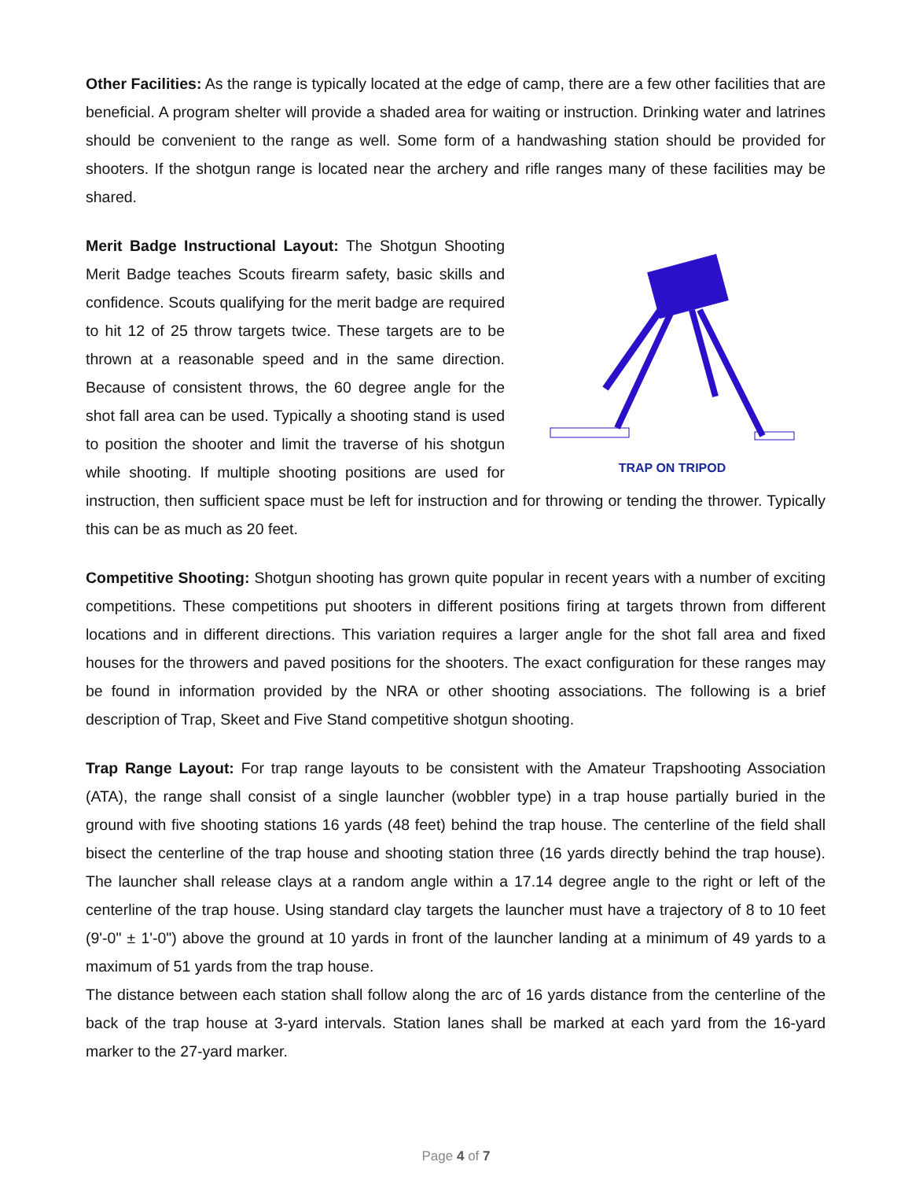Other Facilities: As the range is typically located at the edge of camp, there are a few other facilities that are beneficial. A program shelter will provide a shaded area for waiting or instruction. Drinking water and latrines should be convenient to the range as well. Some form of a handwashing station should be provided for shooters. If the shotgun range is located near the archery and rifle ranges many of these facilities may be shared.
TRAP ON TRIPOD
Merit Badge Instructional Layout: The Shotgun Shooting Merit Badge teaches Scouts firearm safety, basic skills and confidence. Scouts qualifying for the merit badge are required to hit 12 of 25 throw targets twice. These targets are to be thrown at a reasonable speed and in the same direction. Because of consistent throws, the 60 degree angle for the shot fall area can be used. Typically a shooting stand is used to position the shooter and limit the traverse of his shotgun while shooting. If multiple shooting positions are used for instruction, then sufficient space must be left for instruction and for throwing or tending the thrower. Typically this can be as much as 20 feet.
Competitive Shooting: Shotgun shooting has grown quite popular in recent years with a number of exciting competitions. These competitions put shooters in different positions firing at targets thrown from different locations and in different directions. This variation requires a larger angle for the shot fall area and fixed houses for the throwers and paved positions for the shooters. The exact configuration for these ranges may be found in information provided by the NRA or other shooting associations. The following is a brief description of Trap, Skeet and Five Stand competitive shotgun shooting.
Trap Range Layout: For trap range layouts to be consistent with the Amateur Trapshooting Association (ATA), the range shall consist of a single launcher (wobbler type) in a trap house partially buried in the ground with five shooting stations 16 yards (48 feet) behind the trap house. The centerline of the field shall bisect the centerline of the trap house and shooting station three (16 yards directly behind the trap house). The launcher shall release clays at a random angle within a 17.14 degree angle to the right or left of the centerline of the trap house. Using standard clay targets the launcher must have a trajectory of 8 to 10 feet (9'-0" ± 1'-0") above the ground at 10 yards in front of the launcher landing at a minimum of 49 yards to a maximum of 51 yards from the trap house.
The distance between each station shall follow along the arc of 16 yards distance from the centerline of the back of the trap house at 3-yard intervals. Station lanes shall be marked at each yard from the 16-yard marker to the 27-yard marker.
Page 4 of 7